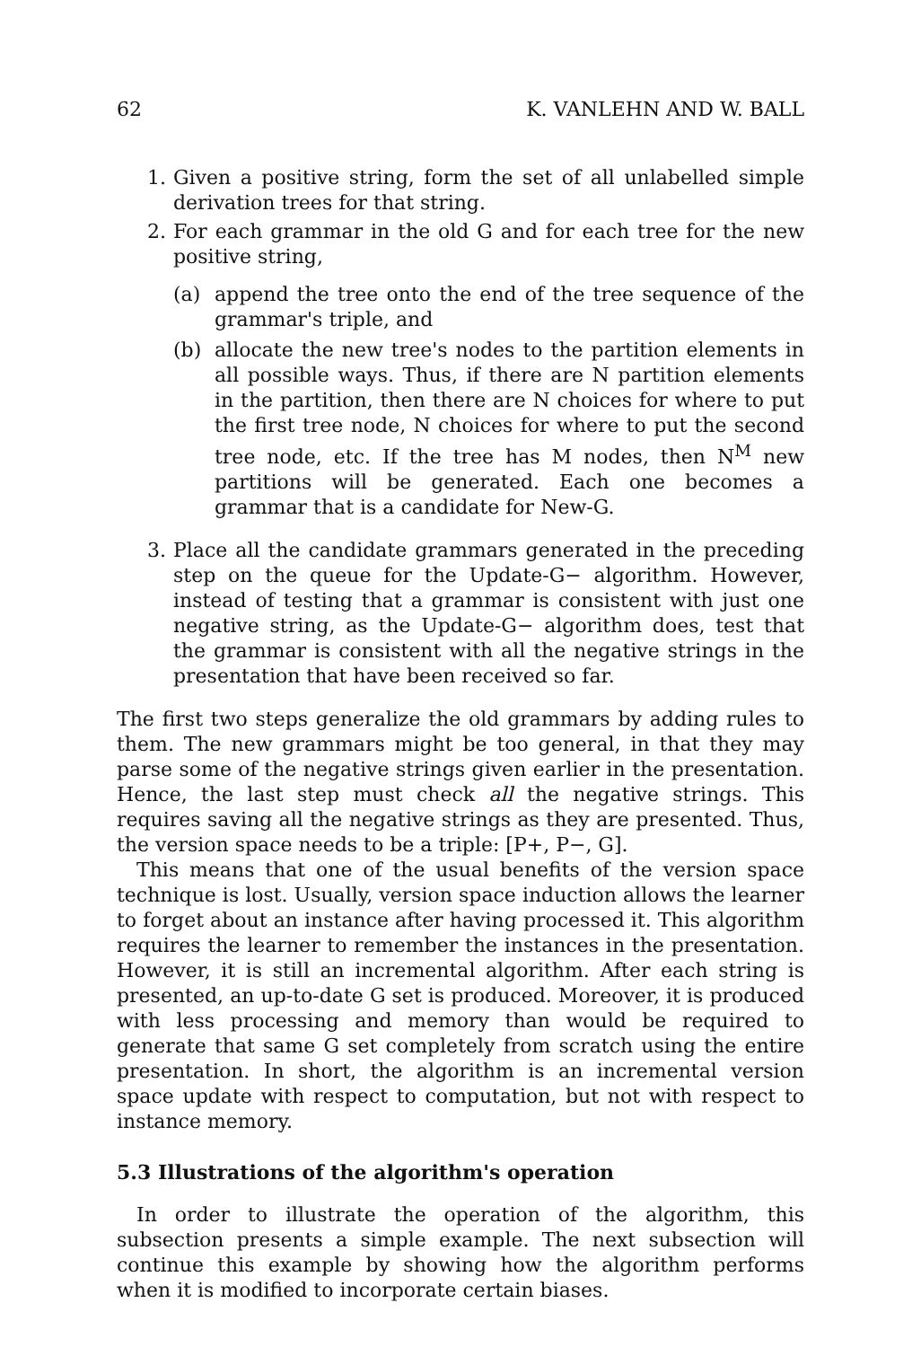62 K. VANLEHN AND W. BALL
1. Given a positive string, form the set of all unlabelled simple derivation trees for that string.
2. For each grammar in the old G and for each tree for the new positive string,
(a) append the tree onto the end of the tree sequence of the grammar's triple, and
(b) allocate the new tree's nodes to the partition elements in all possible ways. Thus, if there are N partition elements in the partition, then there are N choices for where to put the first tree node, N choices for where to put the second tree node, etc. If the tree has M nodes, then N<sup>M</sup> new partitions will be generated. Each one becomes a grammar that is a candidate for New-G.
3. Place all the candidate grammars generated in the preceding step on the queue for the Update-G− algorithm. However, instead of testing that a grammar is consistent with just one negative string, as the Update-G− algorithm does, test that the grammar is consistent with all the negative strings in the presentation that have been received so far.
The first two steps generalize the old grammars by adding rules to them. The new grammars might be too general, in that they may parse some of the negative strings given earlier in the presentation. Hence, the last step must check all the negative strings. This requires saving all the negative strings as they are presented. Thus, the version space needs to be a triple: [P+, P−, G].
This means that one of the usual benefits of the version space technique is lost. Usually, version space induction allows the learner to forget about an instance after having processed it. This algorithm requires the learner to remember the instances in the presentation. However, it is still an incremental algorithm. After each string is presented, an up-to-date G set is produced. Moreover, it is produced with less processing and memory than would be required to generate that same G set completely from scratch using the entire presentation. In short, the algorithm is an incremental version space update with respect to computation, but not with respect to instance memory.
5.3 Illustrations of the algorithm's operation
In order to illustrate the operation of the algorithm, this subsection presents a simple example. The next subsection will continue this example by showing how the algorithm performs when it is modified to incorporate certain biases.